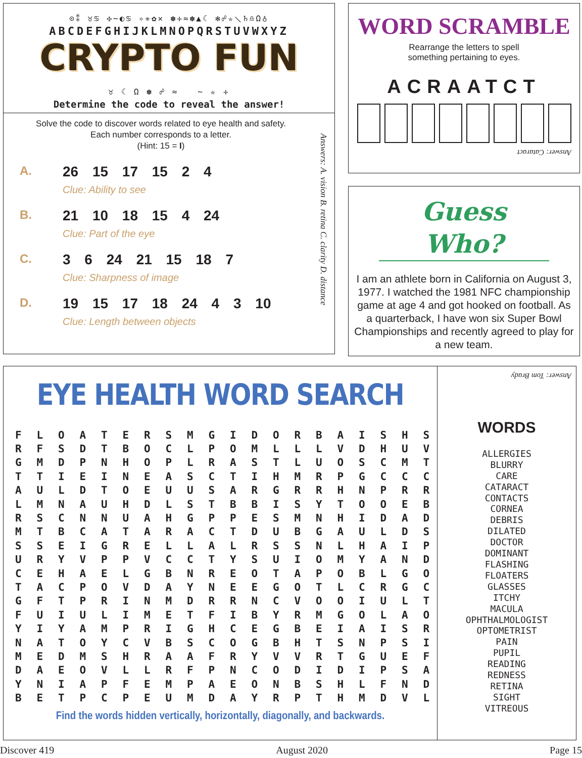⊙⁑ ♉♋ ✣∼◐♋ ✧✳✿✕ ✽✛≈✽▲☾ ✻☍✮⟍♄♎Ω♁
ABCDEFGHIJKLMNOPQRSTUVWXYZ
CRYPTO FUN
♉ ☾ Ω ✽ ☍ ≈ ∼ ✮ ✛
Determine the code to reveal the answer!
Solve the code to discover words related to eye health and safety.
Each number corresponds to a letter.
(Hint: 15 = I)
A. 26 15 17 15 2 4
Clue: Ability to see
B. 21 10 18 15 4 24
Clue: Part of the eye
C. 3 6 24 21 15 18 7
Clue: Sharpness of image
D. 19 15 17 18 24 4 3 10
Clue: Length between objects
Answers: A. vision B. retina C. clarity D. distance
WORD SCRAMBLE
Rearrange the letters to spell
something pertaining to eyes.
ACRAATCT
Answer: Cataract
Guess Who?
I am an athlete born in California on August 3, 1977. I watched the 1981 NFC championship game at age 4 and got hooked on football. As a quarterback, I have won six Super Bowl Championships and recently agreed to play for a new team.
Answer: Tom Brady
EYE HEALTH WORD SEARCH
| F | L | O | A | T | E | R | S | M | G | I | D | O | R | B | A | I | S | H | S |
| R | F | S | D | T | B | O | C | L | P | O | M | L | L | L | V | D | H | U | V |
| G | M | D | P | N | H | O | P | L | R | A | S | T | L | U | O | S | C | M | T |
| T | T | I | E | I | N | E | A | S | C | T | I | H | M | R | P | G | C | C | C |
| A | U | L | D | T | O | E | U | U | S | A | R | G | R | R | H | N | P | R | R |
| L | M | N | A | U | H | D | L | S | T | B | B | I | S | Y | T | O | O | E | B |
| R | S | C | N | N | U | A | H | G | P | P | E | S | M | N | H | I | D | A | D |
| M | T | B | C | A | T | A | R | A | C | T | D | U | B | G | A | U | L | D | S |
| S | S | E | I | G | R | E | L | L | A | L | R | S | S | N | L | H | A | I | P |
| U | R | Y | V | P | P | V | C | C | T | Y | S | U | I | O | M | Y | A | N | D |
| C | E | H | A | E | L | G | B | N | R | E | O | T | A | P | O | B | L | G | O |
| T | A | C | P | O | V | D | A | Y | N | E | E | G | O | T | L | C | R | G | C |
| G | F | T | P | R | I | N | M | D | R | R | N | C | V | O | O | I | U | L | T |
| F | U | I | U | L | I | M | E | T | F | I | B | Y | R | M | G | O | L | A | O |
| Y | I | Y | A | M | P | R | I | G | H | C | E | G | B | E | I | A | I | S | R |
| N | A | T | O | Y | C | V | B | S | C | O | G | B | H | T | S | N | P | S | I |
| M | E | D | M | S | H | R | A | A | F | R | Y | V | V | R | T | G | U | E | F |
| D | A | E | O | V | L | L | R | F | P | N | C | O | D | I | D | I | P | S | A |
| Y | N | I | A | P | F | E | M | P | A | E | O | N | B | S | H | L | F | N | D |
| B | E | T | P | C | P | E | U | M | D | A | Y | R | P | T | H | M | D | V | L |
Find the words hidden vertically, horizontally, diagonally, and backwards.
WORDS
ALLERGIES
BLURRY
CARE
CATARACT
CONTACTS
CORNEA
DEBRIS
DILATED
DOCTOR
DOMINANT
FLASHING
FLOATERS
GLASSES
ITCHY
MACULA
OPHTHALMOLOGIST
OPTOMETRIST
PAIN
PUPIL
READING
REDNESS
RETINA
SIGHT
VITREOUS
Discover 419 August 2020 Page 15